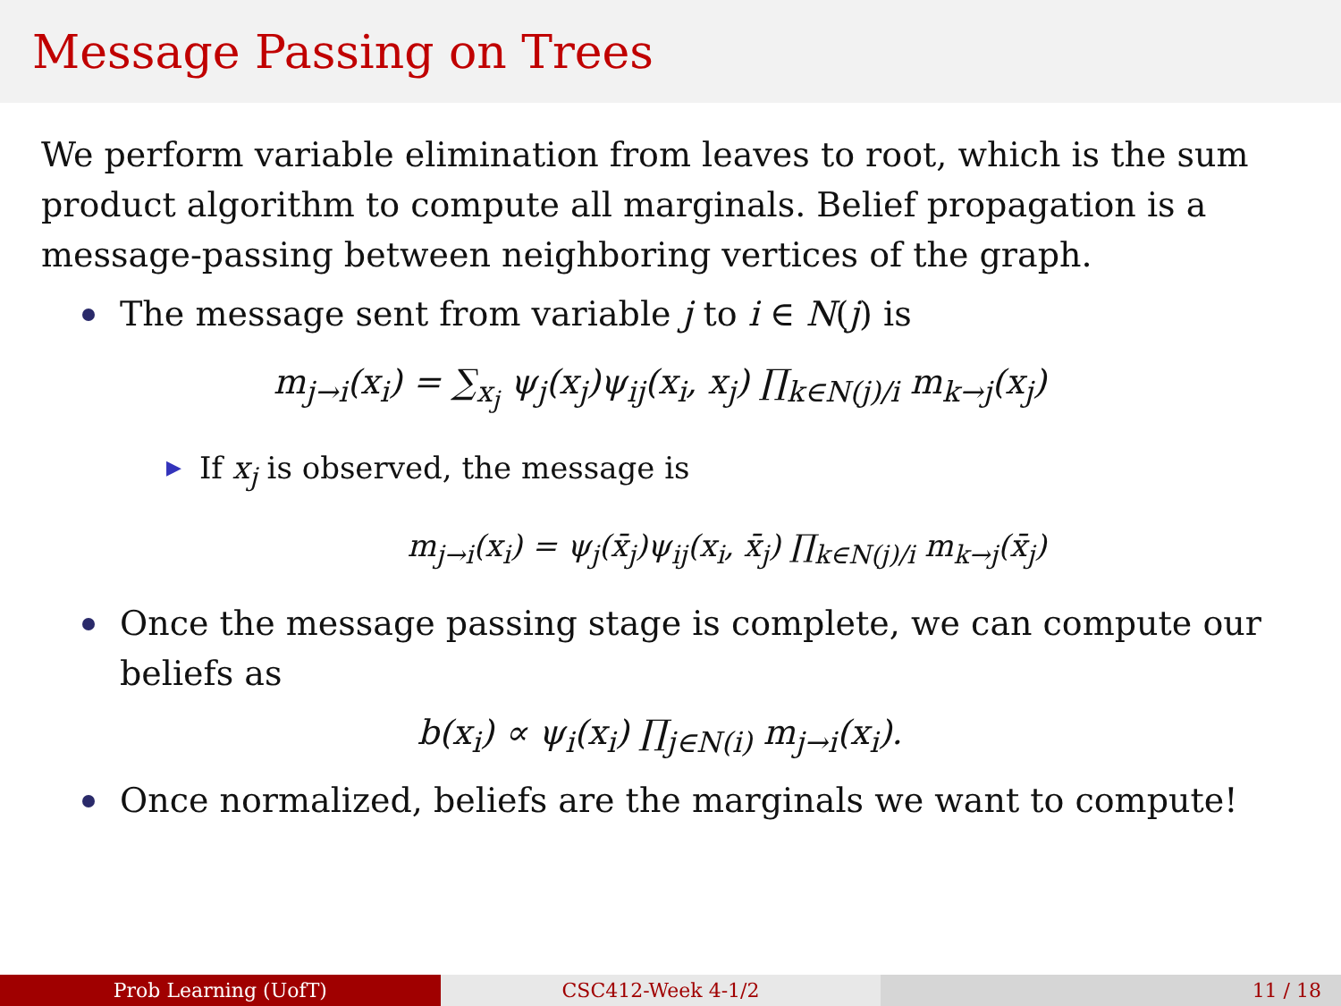Message Passing on Trees
We perform variable elimination from leaves to root, which is the sum product algorithm to compute all marginals. Belief propagation is a message-passing between neighboring vertices of the graph.
The message sent from variable j to i ∈ N(j) is
m<sub>j→i</sub>(x<sub>i</sub>) = ∑<sub>x<sub>j</sub></sub> ψ<sub>j</sub>(x<sub>j</sub>)ψ<sub>ij</sub>(x<sub>i</sub>, x<sub>j</sub>) ∏<sub>k∈N(j)/i</sub> m<sub>k→j</sub>(x<sub>j</sub>)
▶ If x<sub>j</sub> is observed, the message is
m<sub>j→i</sub>(x<sub>i</sub>) = ψ<sub>j</sub>(x̄<sub>j</sub>)ψ<sub>ij</sub>(x<sub>i</sub>, x̄<sub>j</sub>) ∏<sub>k∈N(j)/i</sub> m<sub>k→j</sub>(x̄<sub>j</sub>)
Once the message passing stage is complete, we can compute our beliefs as
b(x<sub>i</sub>) ∝ ψ<sub>i</sub>(x<sub>i</sub>) ∏<sub>j∈N(i)</sub> m<sub>j→i</sub>(x<sub>i</sub>).
Once normalized, beliefs are the marginals we want to compute!
Prob Learning (UofT) CSC412-Week 4-1/2 11 / 18